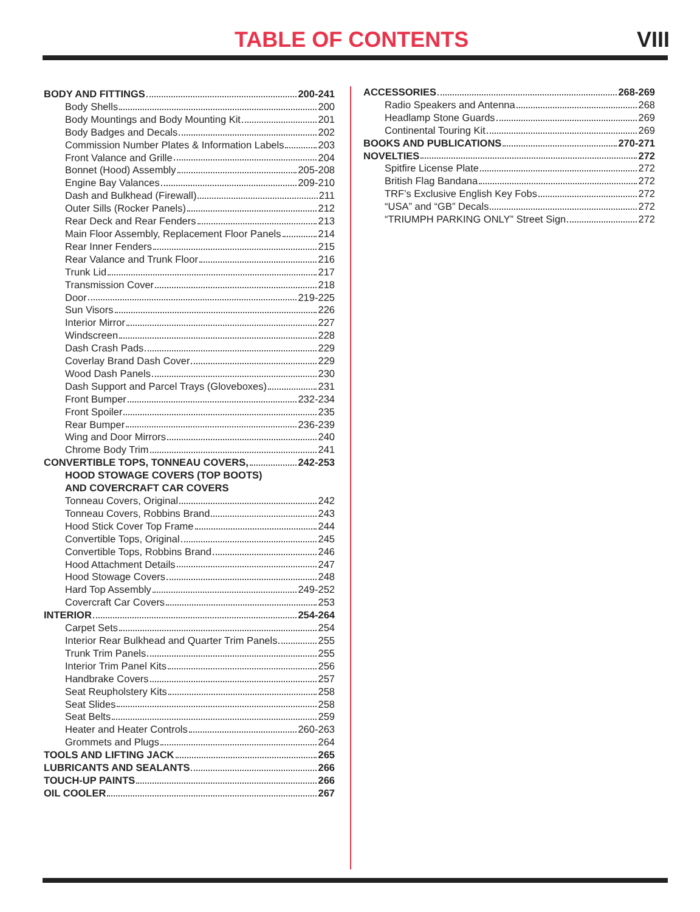TABLE OF CONTENTS VIII
BODY AND FITTINGS 200-241
Body Shells 200
Body Mountings and Body Mounting Kit 201
Body Badges and Decals 202
Commission Number Plates & Information Labels 203
Front Valance and Grille 204
Bonnet (Hood) Assembly 205-208
Engine Bay Valances 209-210
Dash and Bulkhead (Firewall) 211
Outer Sills (Rocker Panels) 212
Rear Deck and Rear Fenders 213
Main Floor Assembly, Replacement Floor Panels 214
Rear Inner Fenders 215
Rear Valance and Trunk Floor 216
Trunk Lid 217
Transmission Cover 218
Door 219-225
Sun Visors 226
Interior Mirror 227
Windscreen 228
Dash Crash Pads 229
Coverlay Brand Dash Cover 229
Wood Dash Panels 230
Dash Support and Parcel Trays (Gloveboxes) 231
Front Bumper 232-234
Front Spoiler 235
Rear Bumper 236-239
Wing and Door Mirrors 240
Chrome Body Trim 241
CONVERTIBLE TOPS, TONNEAU COVERS, 242-253
HOOD STOWAGE COVERS (TOP BOOTS)
AND COVERCRAFT CAR COVERS
Tonneau Covers, Original 242
Tonneau Covers, Robbins Brand 243
Hood Stick Cover Top Frame 244
Convertible Tops, Original 245
Convertible Tops, Robbins Brand 246
Hood Attachment Details 247
Hood Stowage Covers 248
Hard Top Assembly 249-252
Covercraft Car Covers 253
INTERIOR 254-264
Carpet Sets 254
Interior Rear Bulkhead and Quarter Trim Panels 255
Trunk Trim Panels 255
Interior Trim Panel Kits 256
Handbrake Covers 257
Seat Reupholstery Kits 258
Seat Slides 258
Seat Belts 259
Heater and Heater Controls 260-263
Grommets and Plugs 264
TOOLS AND LIFTING JACK 265
LUBRICANTS AND SEALANTS 266
TOUCH-UP PAINTS 266
OIL COOLER 267
ACCESSORIES 268-269
Radio Speakers and Antenna 268
Headlamp Stone Guards 269
Continental Touring Kit 269
BOOKS AND PUBLICATIONS 270-271
NOVELTIES 272
Spitfire License Plate 272
British Flag Bandana 272
TRF’s Exclusive English Key Fobs 272
“USA” and “GB” Decals 272
“TRIUMPH PARKING ONLY” Street Sign 272